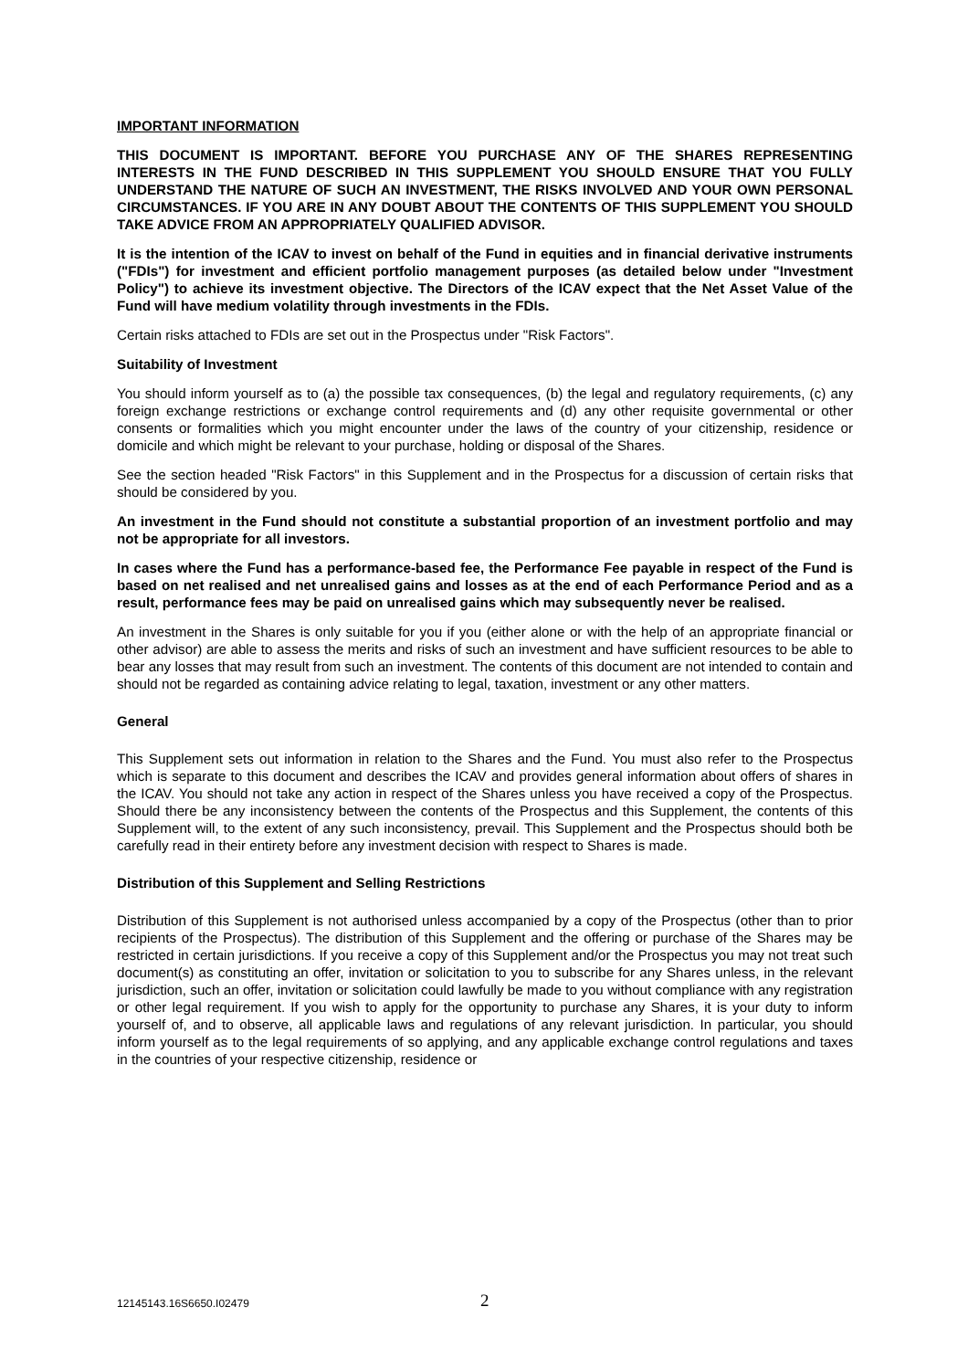IMPORTANT INFORMATION
THIS DOCUMENT IS IMPORTANT. BEFORE YOU PURCHASE ANY OF THE SHARES REPRESENTING INTERESTS IN THE FUND DESCRIBED IN THIS SUPPLEMENT YOU SHOULD ENSURE THAT YOU FULLY UNDERSTAND THE NATURE OF SUCH AN INVESTMENT, THE RISKS INVOLVED AND YOUR OWN PERSONAL CIRCUMSTANCES. IF YOU ARE IN ANY DOUBT ABOUT THE CONTENTS OF THIS SUPPLEMENT YOU SHOULD TAKE ADVICE FROM AN APPROPRIATELY QUALIFIED ADVISOR.
It is the intention of the ICAV to invest on behalf of the Fund in equities and in financial derivative instruments ("FDIs") for investment and efficient portfolio management purposes (as detailed below under "Investment Policy") to achieve its investment objective. The Directors of the ICAV expect that the Net Asset Value of the Fund will have medium volatility through investments in the FDIs.
Certain risks attached to FDIs are set out in the Prospectus under "Risk Factors".
Suitability of Investment
You should inform yourself as to (a) the possible tax consequences, (b) the legal and regulatory requirements, (c) any foreign exchange restrictions or exchange control requirements and (d) any other requisite governmental or other consents or formalities which you might encounter under the laws of the country of your citizenship, residence or domicile and which might be relevant to your purchase, holding or disposal of the Shares.
See the section headed "Risk Factors" in this Supplement and in the Prospectus for a discussion of certain risks that should be considered by you.
An investment in the Fund should not constitute a substantial proportion of an investment portfolio and may not be appropriate for all investors.
In cases where the Fund has a performance-based fee, the Performance Fee payable in respect of the Fund is based on net realised and net unrealised gains and losses as at the end of each Performance Period and as a result, performance fees may be paid on unrealised gains which may subsequently never be realised.
An investment in the Shares is only suitable for you if you (either alone or with the help of an appropriate financial or other advisor) are able to assess the merits and risks of such an investment and have sufficient resources to be able to bear any losses that may result from such an investment. The contents of this document are not intended to contain and should not be regarded as containing advice relating to legal, taxation, investment or any other matters.
General
This Supplement sets out information in relation to the Shares and the Fund. You must also refer to the Prospectus which is separate to this document and describes the ICAV and provides general information about offers of shares in the ICAV. You should not take any action in respect of the Shares unless you have received a copy of the Prospectus. Should there be any inconsistency between the contents of the Prospectus and this Supplement, the contents of this Supplement will, to the extent of any such inconsistency, prevail. This Supplement and the Prospectus should both be carefully read in their entirety before any investment decision with respect to Shares is made.
Distribution of this Supplement and Selling Restrictions
Distribution of this Supplement is not authorised unless accompanied by a copy of the Prospectus (other than to prior recipients of the Prospectus). The distribution of this Supplement and the offering or purchase of the Shares may be restricted in certain jurisdictions. If you receive a copy of this Supplement and/or the Prospectus you may not treat such document(s) as constituting an offer, invitation or solicitation to you to subscribe for any Shares unless, in the relevant jurisdiction, such an offer, invitation or solicitation could lawfully be made to you without compliance with any registration or other legal requirement. If you wish to apply for the opportunity to purchase any Shares, it is your duty to inform yourself of, and to observe, all applicable laws and regulations of any relevant jurisdiction. In particular, you should inform yourself as to the legal requirements of so applying, and any applicable exchange control regulations and taxes in the countries of your respective citizenship, residence or
12145143.16S6650.I02479 2